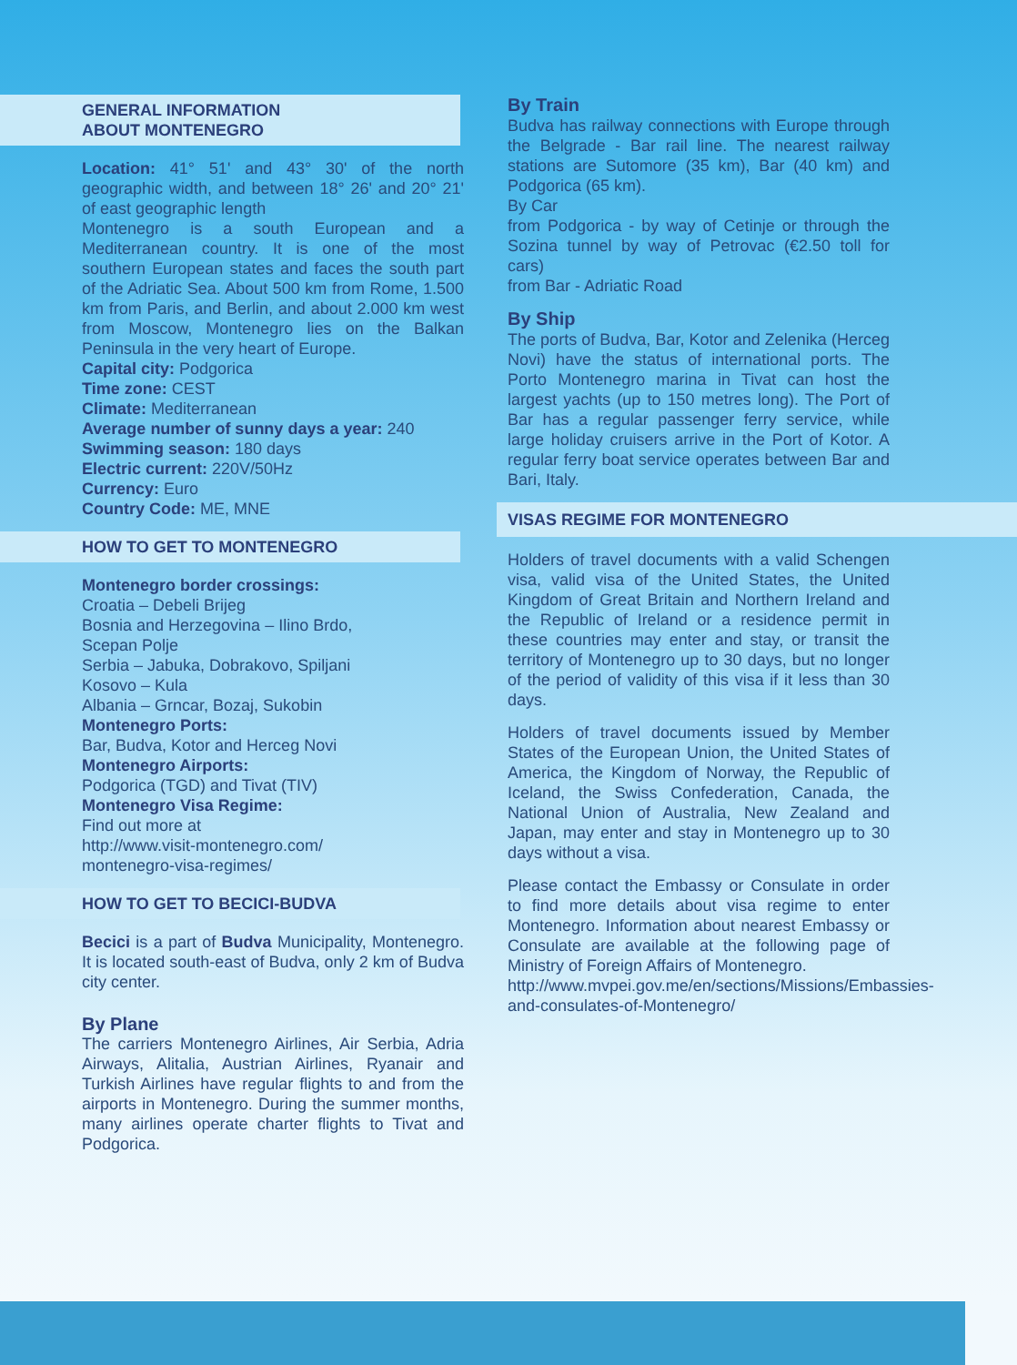GENERAL INFORMATION
ABOUT MONTENEGRO
Location: 41° 51' and 43° 30' of the north geographic width, and between 18° 26' and 20° 21' of east geographic length
Montenegro is a south European and a Mediterranean country. It is one of the most southern European states and faces the south part of the Adriatic Sea. About 500 km from Rome, 1.500 km from Paris, and Berlin, and about 2.000 km west from Moscow, Montenegro lies on the Balkan Peninsula in the very heart of Europe.
Capital city: Podgorica
Time zone: CEST
Climate: Mediterranean
Average number of sunny days a year: 240
Swimming season: 180 days
Electric current: 220V/50Hz
Currency: Euro
Country Code: ME, MNE
HOW TO GET TO MONTENEGRO
Montenegro border crossings:
Croatia – Debeli Brijeg
Bosnia and Herzegovina – Ilino Brdo,
Scepan Polje
Serbia – Jabuka, Dobrakovo, Spiljani
Kosovo – Kula
Albania – Grncar, Bozaj, Sukobin
Montenegro Ports:
Bar, Budva, Kotor and Herceg Novi
Montenegro Airports:
Podgorica (TGD) and Tivat (TIV)
Montenegro Visa Regime:
Find out more at
http://www.visit-montenegro.com/
montenegro-visa-regimes/
HOW TO GET TO BECICI-BUDVA
Becici is a part of Budva Municipality, Montenegro. It is located south-east of Budva, only 2 km of Budva city center.
By Plane
The carriers Montenegro Airlines, Air Serbia, Adria Airways, Alitalia, Austrian Airlines, Ryanair and Turkish Airlines have regular flights to and from the airports in Montenegro. During the summer months, many airlines operate charter flights to Tivat and Podgorica.
By Train
Budva has railway connections with Europe through the Belgrade - Bar rail line. The nearest railway stations are Sutomore (35 km), Bar (40 km) and Podgorica (65 km).
By Car
from Podgorica - by way of Cetinje or through the Sozina tunnel by way of Petrovac (€2.50 toll for cars)
from Bar - Adriatic Road
By Ship
The ports of Budva, Bar, Kotor and Zelenika (Herceg Novi) have the status of international ports. The Porto Montenegro marina in Tivat can host the largest yachts (up to 150 metres long). The Port of Bar has a regular passenger ferry service, while large holiday cruisers arrive in the Port of Kotor. A regular ferry boat service operates between Bar and Bari, Italy.
VISAS REGIME FOR MONTENEGRO
Holders of travel documents with a valid Schengen visa, valid visa of the United States, the United Kingdom of Great Britain and Northern Ireland and the Republic of Ireland or a residence permit in these countries may enter and stay, or transit the territory of Montenegro up to 30 days, but no longer of the period of validity of this visa if it less than 30 days.
Holders of travel documents issued by Member States of the European Union, the United States of America, the Kingdom of Norway, the Republic of Iceland, the Swiss Confederation, Canada, the National Union of Australia, New Zealand and Japan, may enter and stay in Montenegro up to 30 days without a visa.
Please contact the Embassy or Consulate in order to find more details about visa regime to enter Montenegro. Information about nearest Embassy or Consulate are available at the following page of Ministry of Foreign Affairs of Montenegro.
http://www.mvpei.gov.me/en/sections/Missions/Embassies-and-consulates-of-Montenegro/